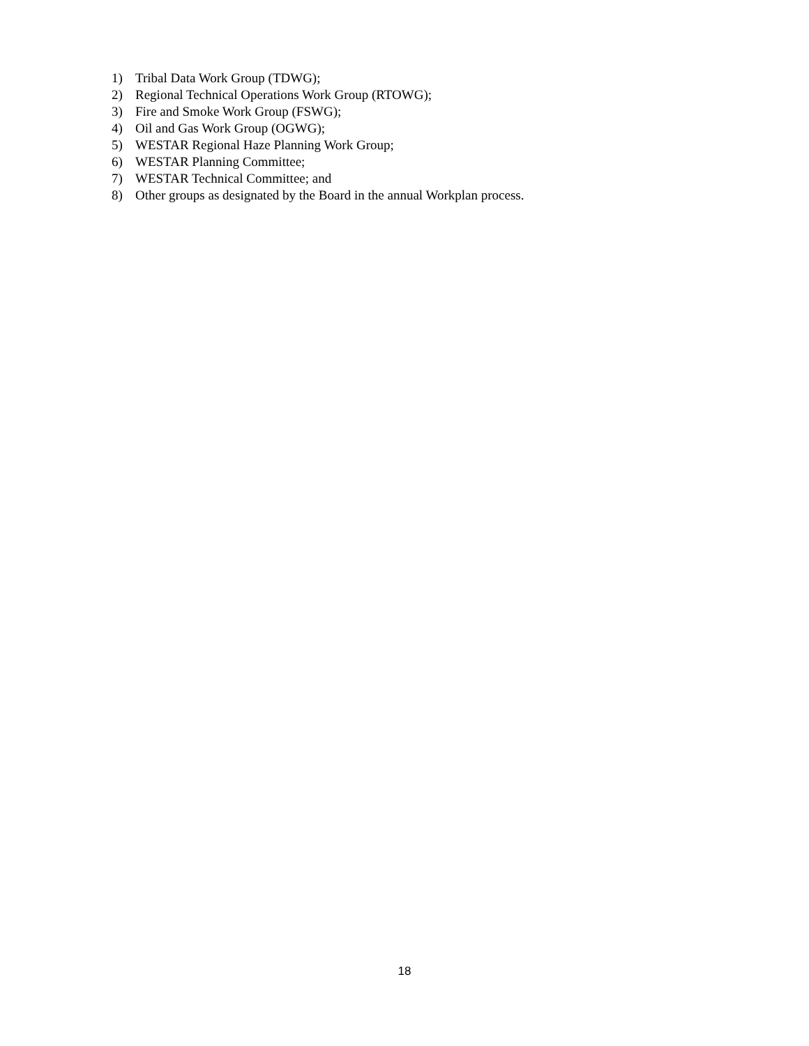1) Tribal Data Work Group (TDWG);
2) Regional Technical Operations Work Group (RTOWG);
3) Fire and Smoke Work Group (FSWG);
4) Oil and Gas Work Group (OGWG);
5) WESTAR Regional Haze Planning Work Group;
6) WESTAR Planning Committee;
7) WESTAR Technical Committee; and
8) Other groups as designated by the Board in the annual Workplan process.
18